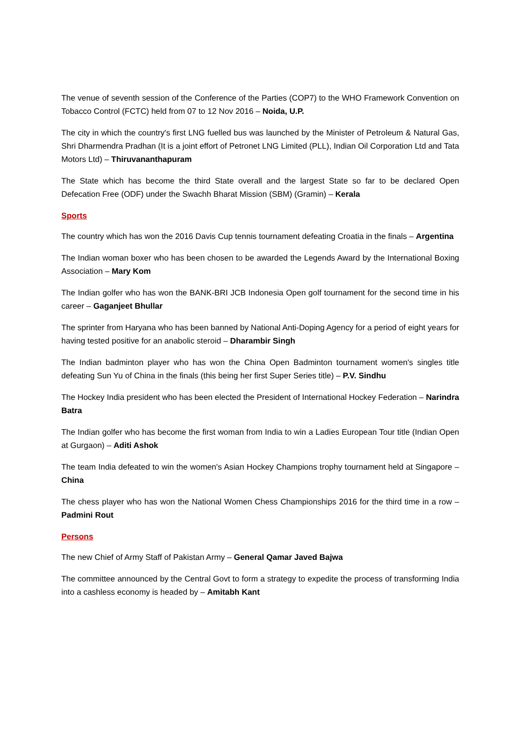The venue of seventh session of the Conference of the Parties (COP7) to the WHO Framework Convention on Tobacco Control (FCTC) held from 07 to 12 Nov 2016 – Noida, U.P.
The city in which the country's first LNG fuelled bus was launched by the Minister of Petroleum & Natural Gas, Shri Dharmendra Pradhan (It is a joint effort of Petronet LNG Limited (PLL), Indian Oil Corporation Ltd and Tata Motors Ltd) – Thiruvananthapuram
The State which has become the third State overall and the largest State so far to be declared Open Defecation Free (ODF) under the Swachh Bharat Mission (SBM) (Gramin) – Kerala
Sports
The country which has won the 2016 Davis Cup tennis tournament defeating Croatia in the finals – Argentina
The Indian woman boxer who has been chosen to be awarded the Legends Award by the International Boxing Association – Mary Kom
The Indian golfer who has won the BANK-BRI JCB Indonesia Open golf tournament for the second time in his career – Gaganjeet Bhullar
The sprinter from Haryana who has been banned by National Anti-Doping Agency for a period of eight years for having tested positive for an anabolic steroid – Dharambir Singh
The Indian badminton player who has won the China Open Badminton tournament women's singles title defeating Sun Yu of China in the finals (this being her first Super Series title) – P.V. Sindhu
The Hockey India president who has been elected the President of International Hockey Federation – Narindra Batra
The Indian golfer who has become the first woman from India to win a Ladies European Tour title (Indian Open at Gurgaon) – Aditi Ashok
The team India defeated to win the women's Asian Hockey Champions trophy tournament held at Singapore – China
The chess player who has won the National Women Chess Championships 2016 for the third time in a row – Padmini Rout
Persons
The new Chief of Army Staff of Pakistan Army – General Qamar Javed Bajwa
The committee announced by the Central Govt to form a strategy to expedite the process of transforming India into a cashless economy is headed by – Amitabh Kant